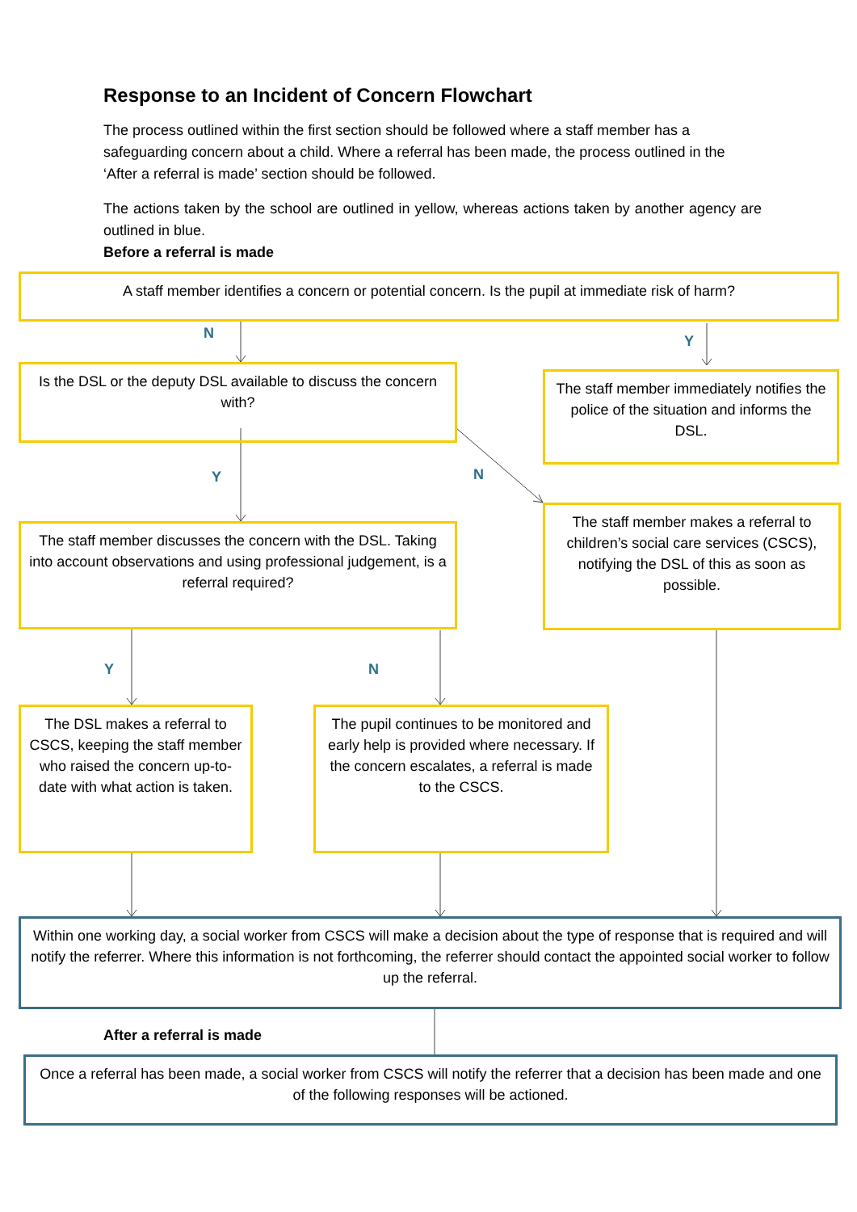Response to an Incident of Concern Flowchart
The process outlined within the first section should be followed where a staff member has a safeguarding concern about a child. Where a referral has been made, the process outlined in the ‘After a referral is made’ section should be followed.
The actions taken by the school are outlined in yellow, whereas actions taken by another agency are outlined in blue.
Before a referral is made
A staff member identifies a concern or potential concern. Is the pupil at immediate risk of harm?
N Y
Is the DSL or the deputy DSL available to discuss the concern with?
The staff member immediately notifies the police of the situation and informs the DSL.
Y N
The staff member discusses the concern with the DSL. Taking into account observations and using professional judgement, is a referral required?
The staff member makes a referral to children’s social care services (CSCS), notifying the DSL of this as soon as possible.
Y N
The DSL makes a referral to CSCS, keeping the staff member who raised the concern up-to-date with what action is taken.
The pupil continues to be monitored and early help is provided where necessary. If the concern escalates, a referral is made to the CSCS.
Within one working day, a social worker from CSCS will make a decision about the type of response that is required and will notify the referrer. Where this information is not forthcoming, the referrer should contact the appointed social worker to follow up the referral.
After a referral is made
Once a referral has been made, a social worker from CSCS will notify the referrer that a decision has been made and one of the following responses will be actioned.